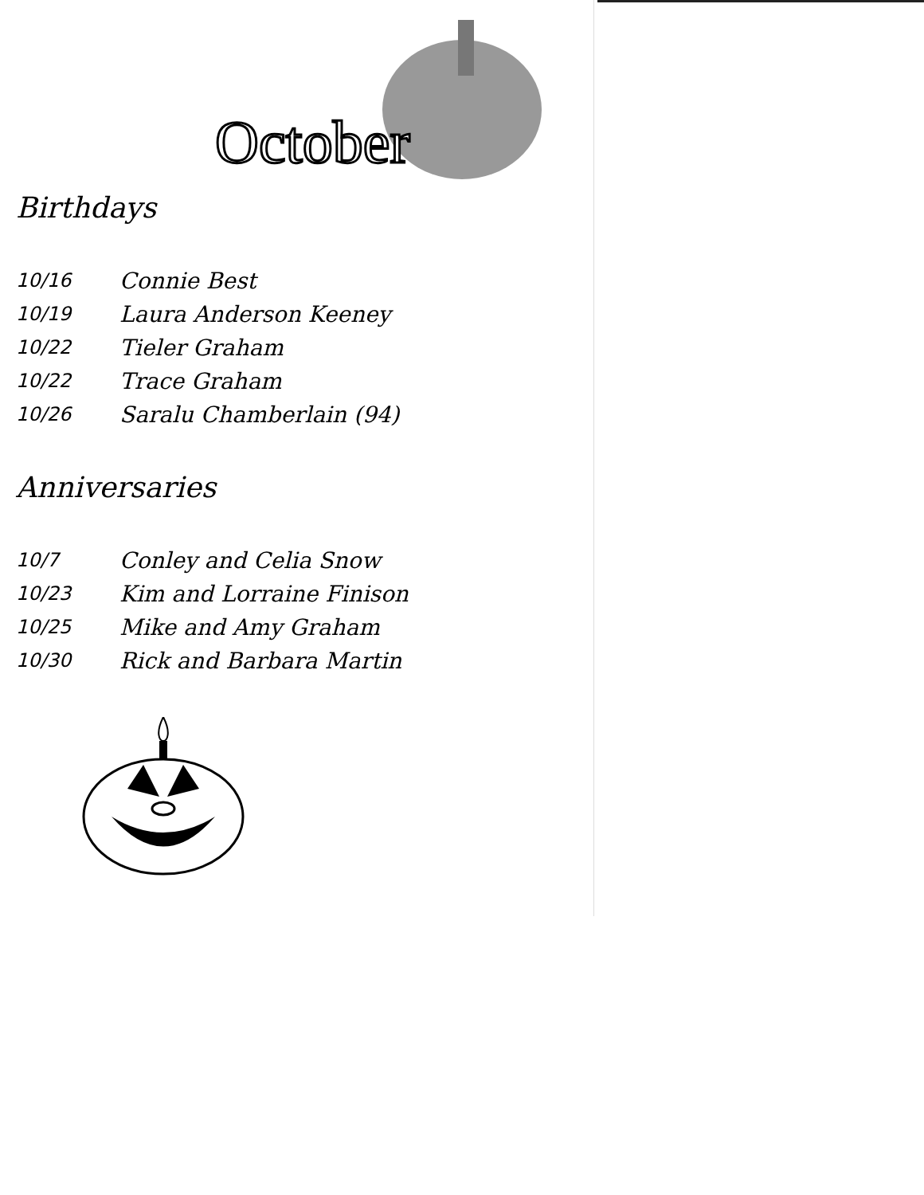October
Birthdays
| 10/16 | Connie Best |
| 10/19 | Laura Anderson Keeney |
| 10/22 | Tieler Graham |
| 10/22 | Trace Graham |
| 10/26 | Saralu Chamberlain (94) |
Anniversaries
| 10/7 | Conley and Celia Snow |
| 10/23 | Kim and Lorraine Finison |
| 10/25 | Mike and Amy Graham |
| 10/30 | Rick and Barbara Martin |